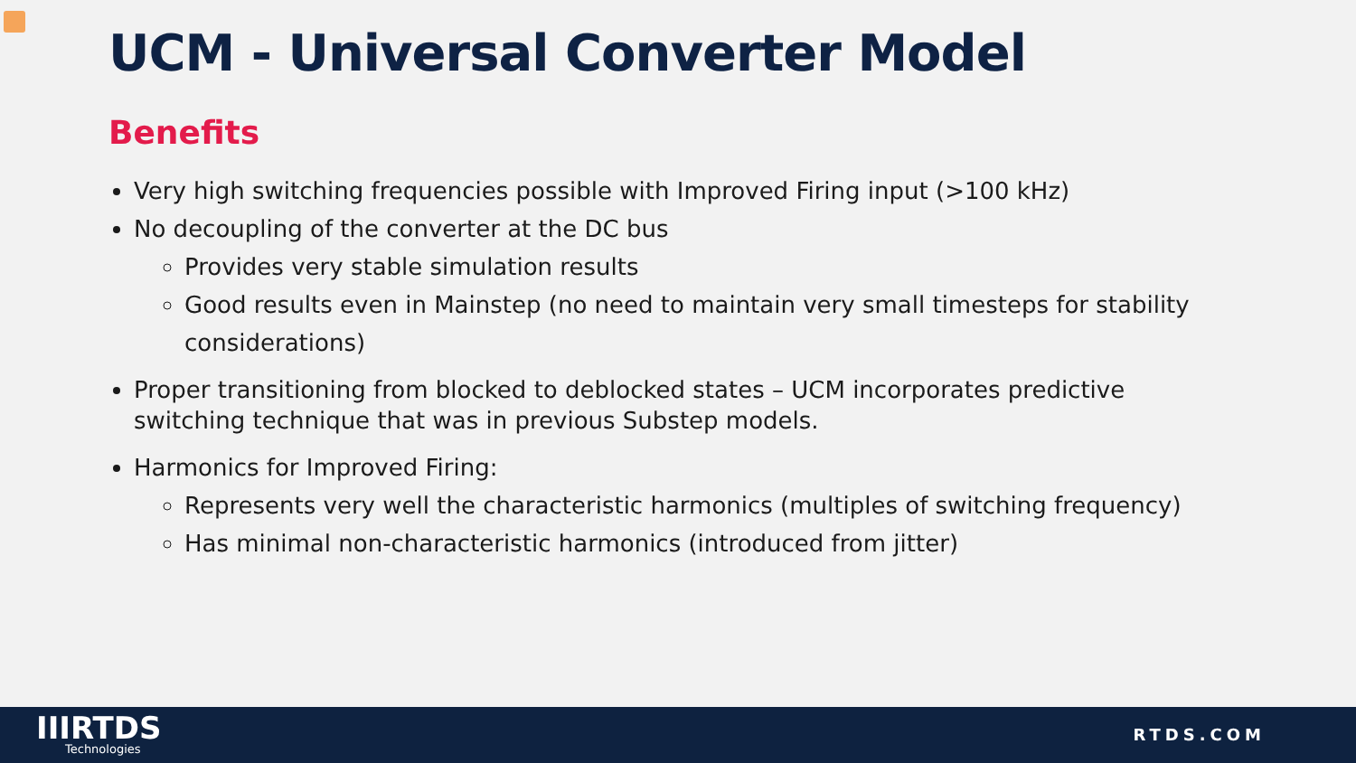UCM - Universal Converter Model
Benefits
Very high switching frequencies possible with Improved Firing input (>100 kHz)
No decoupling of the converter at the DC bus
Provides very stable simulation results
Good results even in Mainstep (no need to maintain very small timesteps for stability considerations)
Proper transitioning from blocked to deblocked states – UCM incorporates predictive switching technique that was in previous Substep models.
Harmonics for Improved Firing:
Represents very well the characteristic harmonics (multiples of switching frequency)
Has minimal non-characteristic harmonics (introduced from jitter)
IIIRTDS
Technologies
RTDS.COM